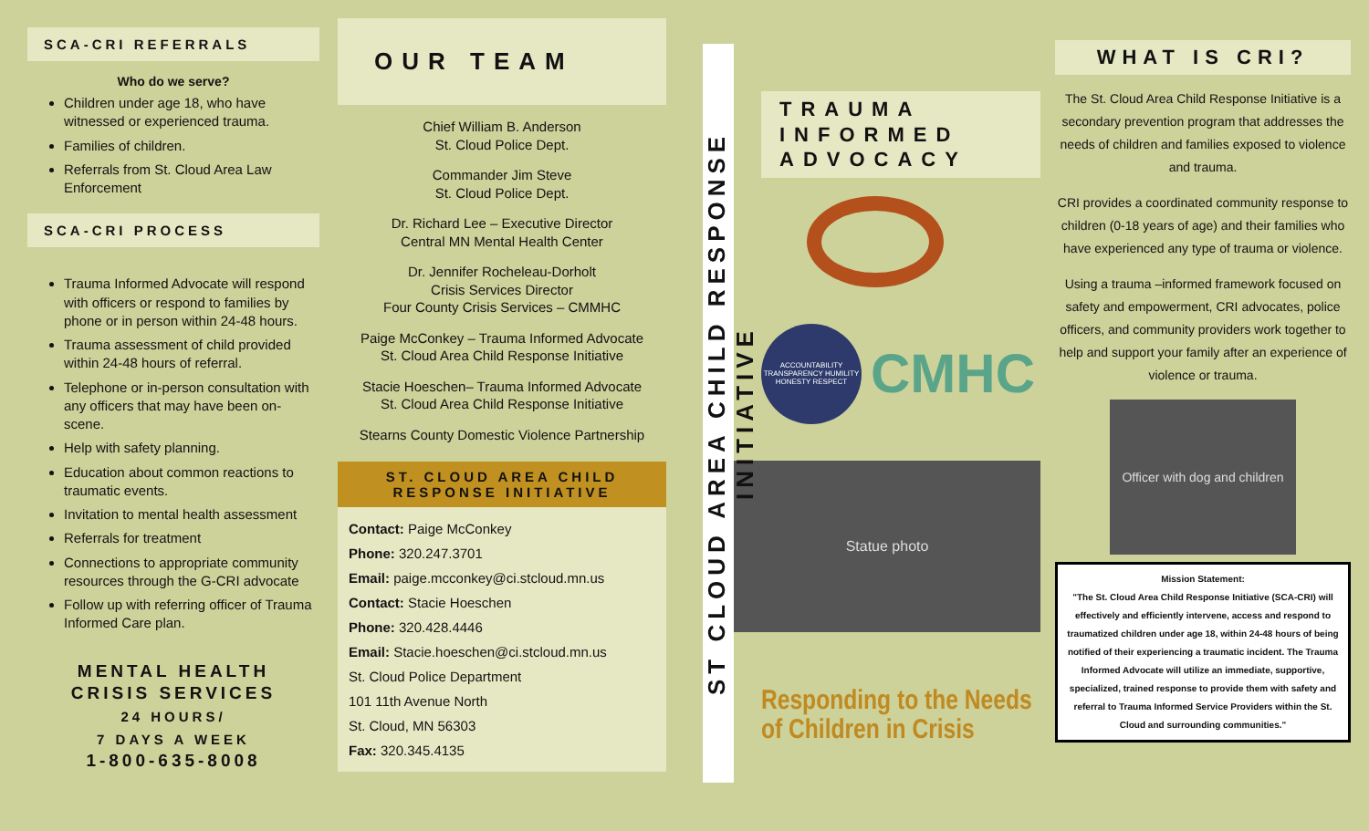SCA-CRI REFERRALS
Who do we serve?
Children under age 18, who have witnessed or experienced trauma.
Families of children.
Referrals from St. Cloud Area Law Enforcement
SCA-CRI PROCESS
Trauma Informed Advocate will respond with officers or respond to families by phone or in person within 24-48 hours.
Trauma assessment of child provided within 24-48 hours of referral.
Telephone or in-person consultation with any officers that may have been on-scene.
Help with safety planning.
Education about common reactions to traumatic events.
Invitation to mental health assessment
Referrals for treatment
Connections to appropriate community resources through the G-CRI advocate
Follow up with referring officer of Trauma Informed Care plan.
MENTAL HEALTH
CRISIS SERVICES
24 HOURS/
7 DAYS A WEEK
1-800-635-8008
OUR TEAM
Chief William B. Anderson
St. Cloud Police Dept.
Commander Jim Steve
St. Cloud Police Dept.
Dr. Richard Lee – Executive Director
Central MN Mental Health Center
Dr. Jennifer Rocheleau-Dorholt
Crisis Services Director
Four County Crisis Services – CMMHC
Paige McConkey – Trauma Informed Advocate
St. Cloud Area Child Response Initiative
Stacie Hoeschen– Trauma Informed Advocate
St. Cloud Area Child Response Initiative
Stearns County Domestic Violence Partnership
ST. CLOUD AREA CHILD
RESPONSE INITIATIVE
Contact: Paige McConkey
Phone: 320.247.3701
Email: paige.mcconkey@ci.stcloud.mn.us
Contact: Stacie Hoeschen
Phone: 320.428.4446
Email: Stacie.hoeschen@ci.stcloud.mn.us
St. Cloud Police Department
101 11th Avenue North
St. Cloud, MN 56303
Fax: 320.345.4135
ST CLOUD AREA CHILD RESPONSE INITIATIVE
TRAUMA
INFORMED
ADVOCACY
ACCOUNTABILITY TRANSPARENCY HUMILITY HONESTY RESPECT
CMHC
Statue photo
Responding to the Needs of Children in Crisis
WHAT IS CRI?
The St. Cloud Area Child Response Initiative is a secondary prevention program that addresses the needs of children and families exposed to violence and trauma.
CRI provides a coordinated community response to children (0-18 years of age) and their families who have experienced any type of trauma or violence.
Using a trauma –informed framework focused on safety and empowerment, CRI advocates, police officers, and community providers work together to help and support your family after an experience of violence or trauma.
Officer with dog and children
Mission Statement:
"The St. Cloud Area Child Response Initiative (SCA-CRI) will effectively and efficiently intervene, access and respond to traumatized children under age 18, within 24-48 hours of being notified of their experiencing a traumatic incident. The Trauma Informed Advocate will utilize an immediate, supportive, specialized, trained response to provide them with safety and referral to Trauma Informed Service Providers within the St. Cloud and surrounding communities."